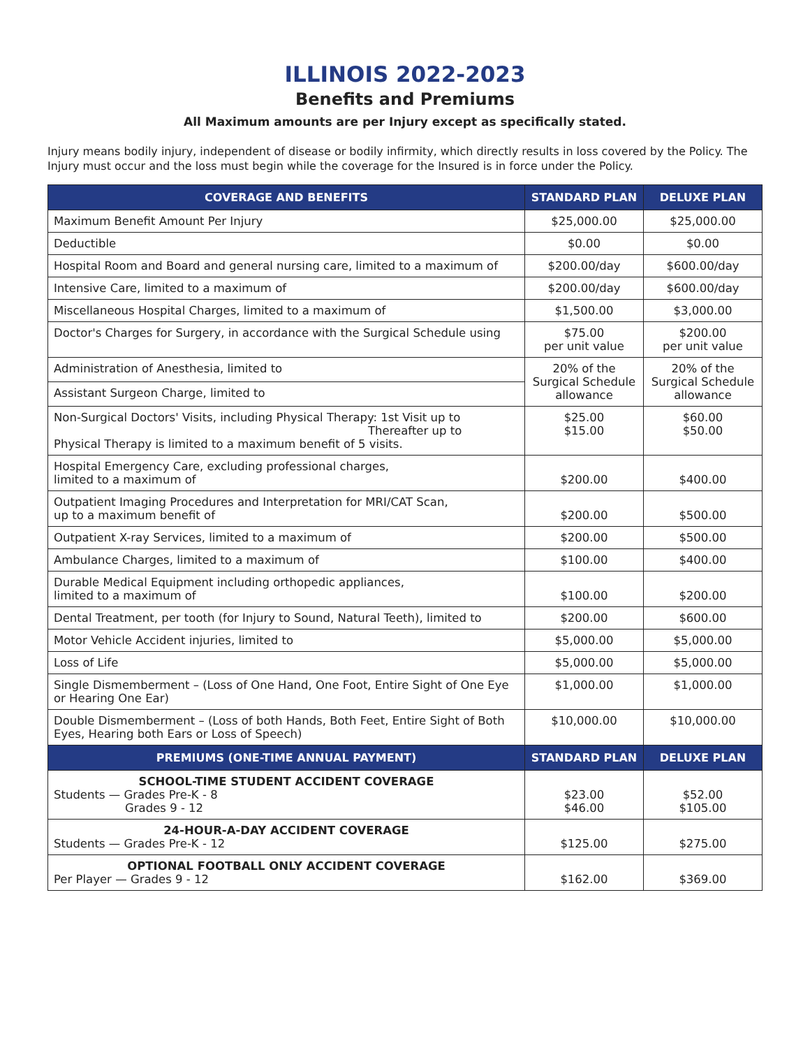ILLINOIS 2022-2023
Benefits and Premiums
All Maximum amounts are per Injury except as specifically stated.
Injury means bodily injury, independent of disease or bodily infirmity, which directly results in loss covered by the Policy. The Injury must occur and the loss must begin while the coverage for the Insured is in force under the Policy.
| COVERAGE AND BENEFITS | STANDARD PLAN | DELUXE PLAN |
| --- | --- | --- |
| Maximum Benefit Amount Per Injury | $25,000.00 | $25,000.00 |
| Deductible | $0.00 | $0.00 |
| Hospital Room and Board and general nursing care, limited to a maximum of | $200.00/day | $600.00/day |
| Intensive Care, limited to a maximum of | $200.00/day | $600.00/day |
| Miscellaneous Hospital Charges, limited to a maximum of | $1,500.00 | $3,000.00 |
| Doctor's Charges for Surgery, in accordance with the Surgical Schedule using | $75.00 per unit value | $200.00 per unit value |
| Administration of Anesthesia, limited to | 20% of the Surgical Schedule allowance | 20% of the Surgical Schedule allowance |
| Assistant Surgeon Charge, limited to | | |
| Non-Surgical Doctors' Visits, including Physical Therapy: 1st Visit up to Thereafter up to Physical Therapy is limited to a maximum benefit of 5 visits. | $25.00 $15.00 | $60.00 $50.00 |
| Hospital Emergency Care, excluding professional charges, limited to a maximum of | $200.00 | $400.00 |
| Outpatient Imaging Procedures and Interpretation for MRI/CAT Scan, up to a maximum benefit of | $200.00 | $500.00 |
| Outpatient X-ray Services, limited to a maximum of | $200.00 | $500.00 |
| Ambulance Charges, limited to a maximum of | $100.00 | $400.00 |
| Durable Medical Equipment including orthopedic appliances, limited to a maximum of | $100.00 | $200.00 |
| Dental Treatment, per tooth (for Injury to Sound, Natural Teeth), limited to | $200.00 | $600.00 |
| Motor Vehicle Accident injuries, limited to | $5,000.00 | $5,000.00 |
| Loss of Life | $5,000.00 | $5,000.00 |
| Single Dismemberment – (Loss of One Hand, One Foot, Entire Sight of One Eye or Hearing One Ear) | $1,000.00 | $1,000.00 |
| Double Dismemberment – (Loss of both Hands, Both Feet, Entire Sight of Both Eyes, Hearing both Ears or Loss of Speech) | $10,000.00 | $10,000.00 |
| PREMIUMS (ONE-TIME ANNUAL PAYMENT) | STANDARD PLAN | DELUXE PLAN |
| SCHOOL-TIME STUDENT ACCIDENT COVERAGE Students — Grades Pre-K - 8 Grades 9 - 12 | $23.00 $46.00 | $52.00 $105.00 |
| 24-HOUR-A-DAY ACCIDENT COVERAGE Students — Grades Pre-K - 12 | $125.00 | $275.00 |
| OPTIONAL FOOTBALL ONLY ACCIDENT COVERAGE Per Player — Grades 9 - 12 | $162.00 | $369.00 |